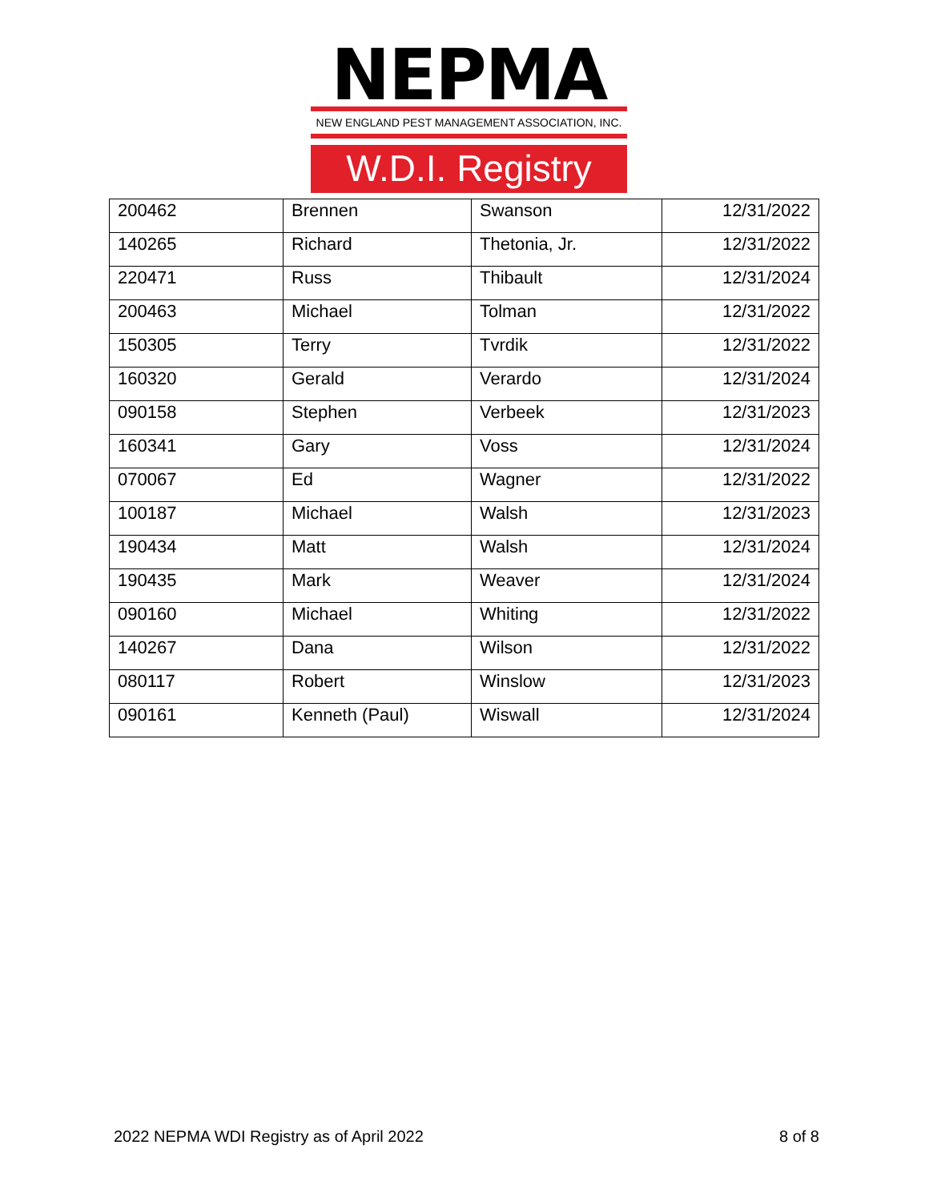NEPMA
NEW ENGLAND PEST MANAGEMENT ASSOCIATION, INC.
W.D.I. Registry
| 200462 | Brennen | Swanson | 12/31/2022 |
| 140265 | Richard | Thetonia, Jr. | 12/31/2022 |
| 220471 | Russ | Thibault | 12/31/2024 |
| 200463 | Michael | Tolman | 12/31/2022 |
| 150305 | Terry | Tvrdik | 12/31/2022 |
| 160320 | Gerald | Verardo | 12/31/2024 |
| 090158 | Stephen | Verbeek | 12/31/2023 |
| 160341 | Gary | Voss | 12/31/2024 |
| 070067 | Ed | Wagner | 12/31/2022 |
| 100187 | Michael | Walsh | 12/31/2023 |
| 190434 | Matt | Walsh | 12/31/2024 |
| 190435 | Mark | Weaver | 12/31/2024 |
| 090160 | Michael | Whiting | 12/31/2022 |
| 140267 | Dana | Wilson | 12/31/2022 |
| 080117 | Robert | Winslow | 12/31/2023 |
| 090161 | Kenneth (Paul) | Wiswall | 12/31/2024 |
2022 NEPMA WDI Registry as of April 2022 8 of 8